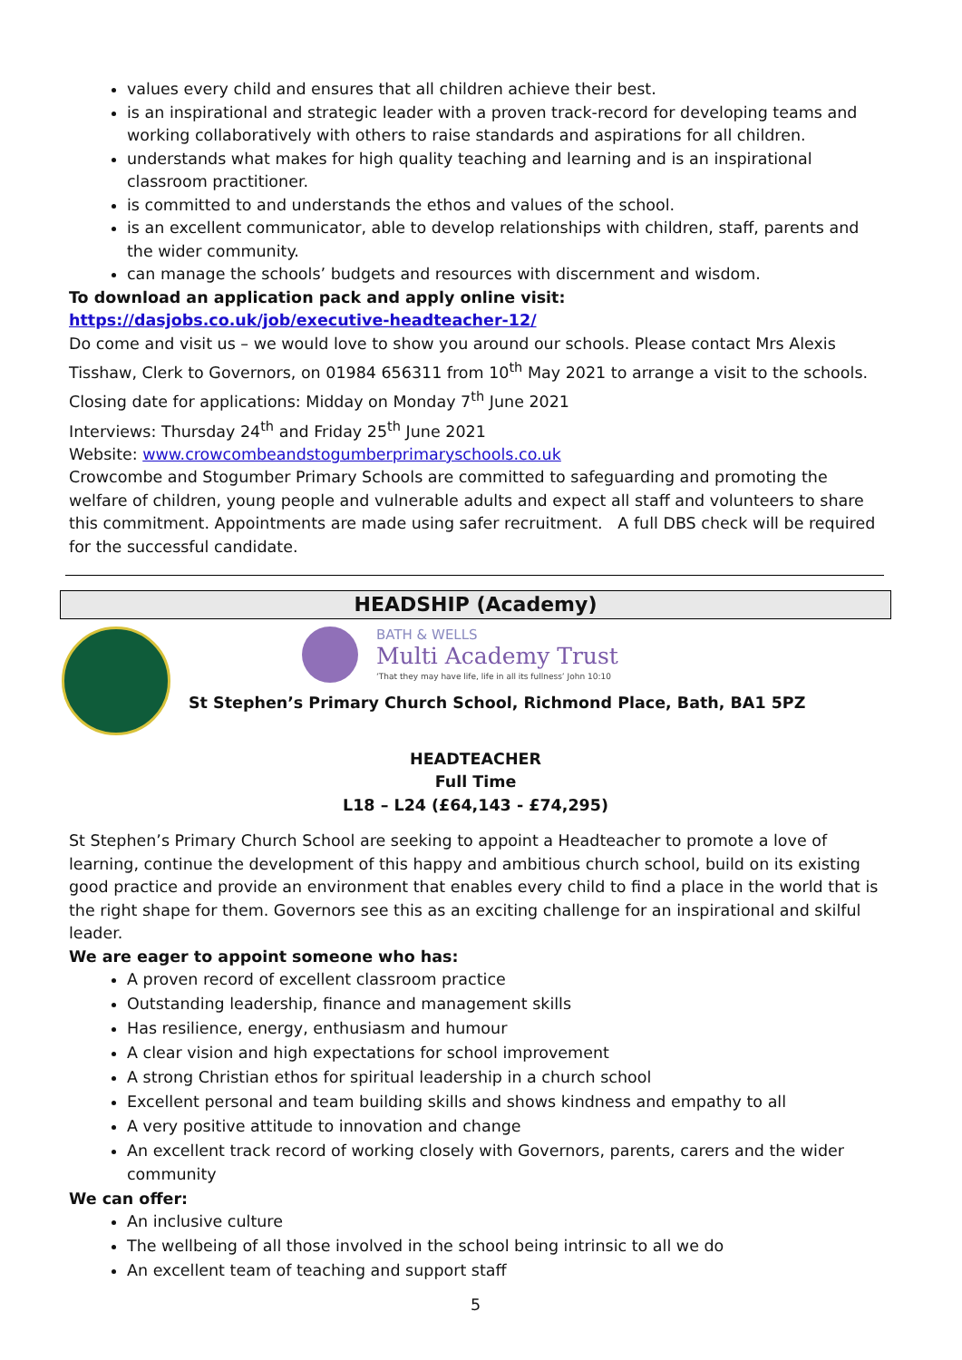values every child and ensures that all children achieve their best.
is an inspirational and strategic leader with a proven track-record for developing teams and working collaboratively with others to raise standards and aspirations for all children.
understands what makes for high quality teaching and learning and is an inspirational classroom practitioner.
is committed to and understands the ethos and values of the school.
is an excellent communicator, able to develop relationships with children, staff, parents and the wider community.
can manage the schools’ budgets and resources with discernment and wisdom.
To download an application pack and apply online visit: https://dasjobs.co.uk/job/executive-headteacher-12/
Do come and visit us – we would love to show you around our schools. Please contact Mrs Alexis Tisshaw, Clerk to Governors, on 01984 656311 from 10<sup>th</sup> May 2021 to arrange a visit to the schools.
Closing date for applications: Midday on Monday 7<sup>th</sup> June 2021
Interviews: Thursday 24<sup>th</sup> and Friday 25<sup>th</sup> June 2021
Website: www.crowcombeandstogumberprimaryschools.co.uk
Crowcombe and Stogumber Primary Schools are committed to safeguarding and promoting the welfare of children, young people and vulnerable adults and expect all staff and volunteers to share this commitment. Appointments are made using safer recruitment. A full DBS check will be required for the successful candidate.
HEADSHIP (Academy)
BATH & WELLS
Multi Academy Trust
‘That they may have life, life in all its fullness’ John 10:10
St Stephen’s Primary Church School, Richmond Place, Bath, BA1 5PZ
HEADTEACHER
Full Time
L18 – L24 (£64,143 - £74,295)
St Stephen’s Primary Church School are seeking to appoint a Headteacher to promote a love of learning, continue the development of this happy and ambitious church school, build on its existing good practice and provide an environment that enables every child to find a place in the world that is the right shape for them. Governors see this as an exciting challenge for an inspirational and skilful leader.
We are eager to appoint someone who has:
A proven record of excellent classroom practice
Outstanding leadership, finance and management skills
Has resilience, energy, enthusiasm and humour
A clear vision and high expectations for school improvement
A strong Christian ethos for spiritual leadership in a church school
Excellent personal and team building skills and shows kindness and empathy to all
A very positive attitude to innovation and change
An excellent track record of working closely with Governors, parents, carers and the wider community
We can offer:
An inclusive culture
The wellbeing of all those involved in the school being intrinsic to all we do
An excellent team of teaching and support staff
5